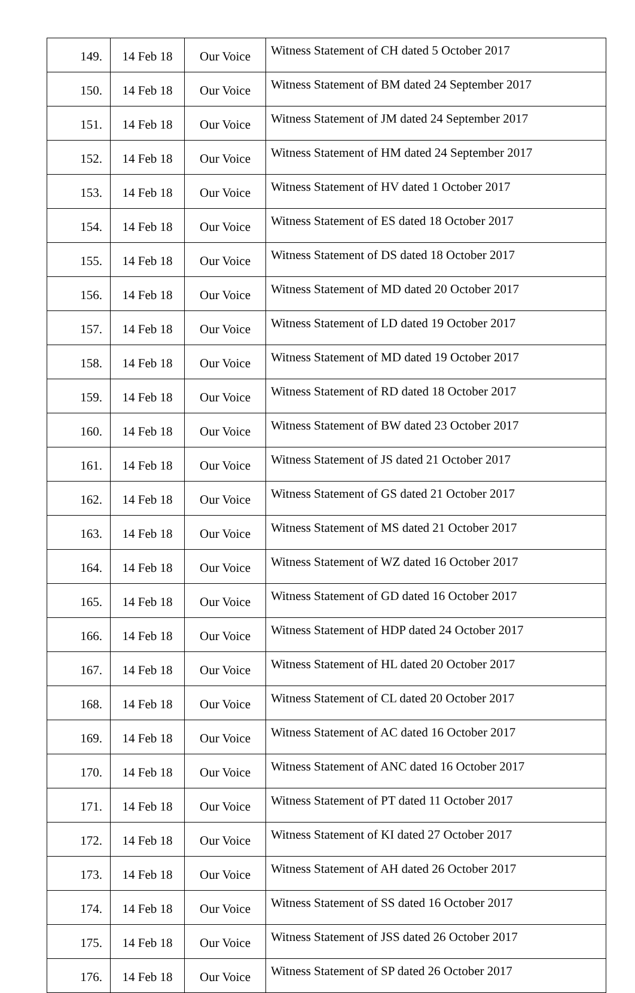| 149. | 14 Feb 18 | Our Voice | Witness Statement of CH dated 5 October 2017 |
| 150. | 14 Feb 18 | Our Voice | Witness Statement of BM dated 24 September 2017 |
| 151. | 14 Feb 18 | Our Voice | Witness Statement of JM dated 24 September 2017 |
| 152. | 14 Feb 18 | Our Voice | Witness Statement of HM dated 24 September 2017 |
| 153. | 14 Feb 18 | Our Voice | Witness Statement of HV dated 1 October 2017 |
| 154. | 14 Feb 18 | Our Voice | Witness Statement of ES dated 18 October 2017 |
| 155. | 14 Feb 18 | Our Voice | Witness Statement of DS dated 18 October 2017 |
| 156. | 14 Feb 18 | Our Voice | Witness Statement of MD dated 20 October 2017 |
| 157. | 14 Feb 18 | Our Voice | Witness Statement of LD dated 19 October 2017 |
| 158. | 14 Feb 18 | Our Voice | Witness Statement of MD dated 19 October 2017 |
| 159. | 14 Feb 18 | Our Voice | Witness Statement of RD dated 18 October 2017 |
| 160. | 14 Feb 18 | Our Voice | Witness Statement of BW dated 23 October 2017 |
| 161. | 14 Feb 18 | Our Voice | Witness Statement of JS dated 21 October 2017 |
| 162. | 14 Feb 18 | Our Voice | Witness Statement of GS dated 21 October 2017 |
| 163. | 14 Feb 18 | Our Voice | Witness Statement of MS dated 21 October 2017 |
| 164. | 14 Feb 18 | Our Voice | Witness Statement of WZ dated 16 October 2017 |
| 165. | 14 Feb 18 | Our Voice | Witness Statement of GD dated 16 October 2017 |
| 166. | 14 Feb 18 | Our Voice | Witness Statement of HDP dated 24 October 2017 |
| 167. | 14 Feb 18 | Our Voice | Witness Statement of HL dated 20 October 2017 |
| 168. | 14 Feb 18 | Our Voice | Witness Statement of CL dated 20 October 2017 |
| 169. | 14 Feb 18 | Our Voice | Witness Statement of AC dated 16 October 2017 |
| 170. | 14 Feb 18 | Our Voice | Witness Statement of ANC dated 16 October 2017 |
| 171. | 14 Feb 18 | Our Voice | Witness Statement of PT dated 11 October 2017 |
| 172. | 14 Feb 18 | Our Voice | Witness Statement of KI dated 27 October 2017 |
| 173. | 14 Feb 18 | Our Voice | Witness Statement of AH dated 26 October 2017 |
| 174. | 14 Feb 18 | Our Voice | Witness Statement of SS dated 16 October 2017 |
| 175. | 14 Feb 18 | Our Voice | Witness Statement of JSS dated 26 October 2017 |
| 176. | 14 Feb 18 | Our Voice | Witness Statement of SP dated 26 October 2017 |